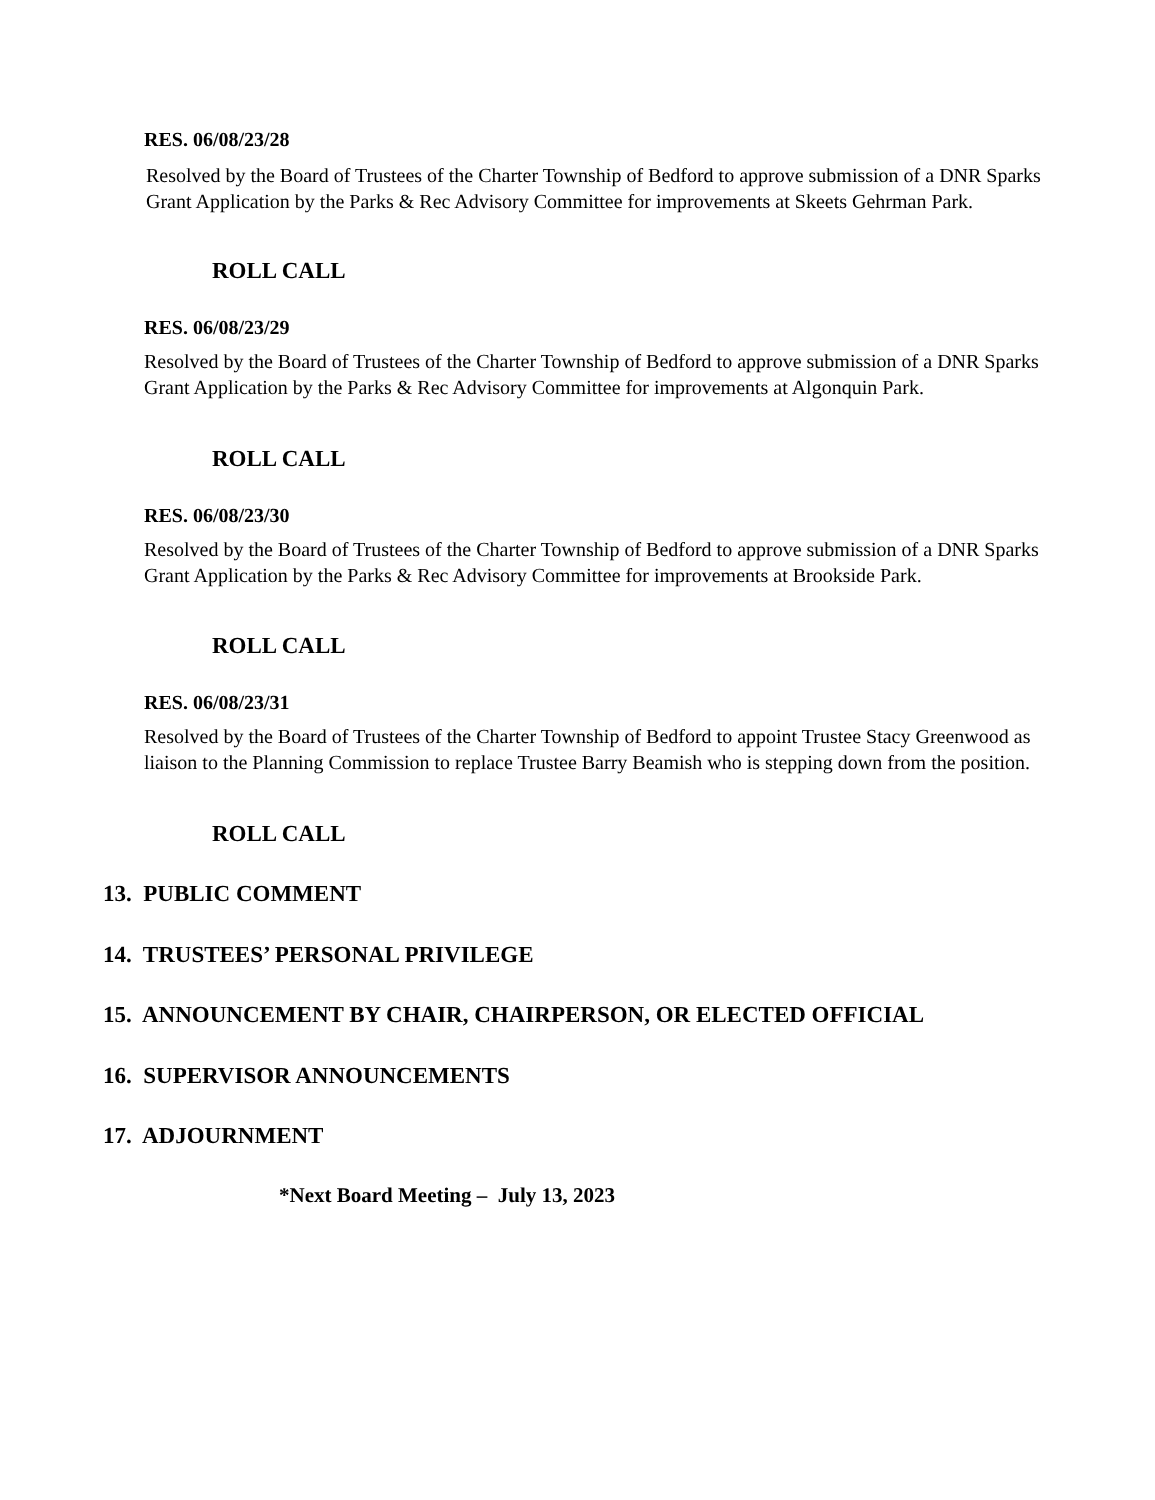RES. 06/08/23/28
Resolved by the Board of Trustees of the Charter Township of Bedford to approve submission of a DNR Sparks Grant Application by the Parks & Rec Advisory Committee for improvements at Skeets Gehrman Park.
ROLL CALL
RES. 06/08/23/29
Resolved by the Board of Trustees of the Charter Township of Bedford to approve submission of a DNR Sparks Grant Application by the Parks & Rec Advisory Committee for improvements at Algonquin Park.
ROLL CALL
RES. 06/08/23/30
Resolved by the Board of Trustees of the Charter Township of Bedford to approve submission of a DNR Sparks Grant Application by the Parks & Rec Advisory Committee for improvements at Brookside Park.
ROLL CALL
RES. 06/08/23/31
Resolved by the Board of Trustees of the Charter Township of Bedford to appoint Trustee Stacy Greenwood as liaison to the Planning Commission to replace Trustee Barry Beamish who is stepping down from the position.
ROLL CALL
13. PUBLIC COMMENT
14. TRUSTEES’ PERSONAL PRIVILEGE
15. ANNOUNCEMENT BY CHAIR, CHAIRPERSON, OR ELECTED OFFICIAL
16. SUPERVISOR ANNOUNCEMENTS
17. ADJOURNMENT
*Next Board Meeting – July 13, 2023